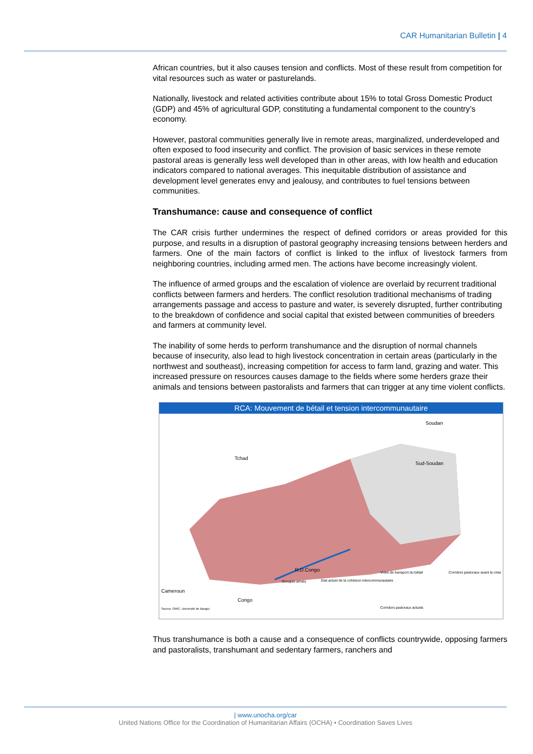CAR Humanitarian Bulletin | 4
African countries, but it also causes tension and conflicts. Most of these result from competition for vital resources such as water or pasturelands.
Nationally, livestock and related activities contribute about 15% to total Gross Domestic Product (GDP) and 45% of agricultural GDP, constituting a fundamental component to the country’s economy.
However, pastoral communities generally live in remote areas, marginalized, underdeveloped and often exposed to food insecurity and conflict. The provision of basic services in these remote pastoral areas is generally less well developed than in other areas, with low health and education indicators compared to national averages. This inequitable distribution of assistance and development level generates envy and jealousy, and contributes to fuel tensions between communities.
Transhumance: cause and consequence of conflict
The CAR crisis further undermines the respect of defined corridors or areas provided for this purpose, and results in a disruption of pastoral geography increasing tensions between herders and farmers. One of the main factors of conflict is linked to the influx of livestock farmers from neighboring countries, including armed men. The actions have become increasingly violent.
The influence of armed groups and the escalation of violence are overlaid by recurrent traditional conflicts between farmers and herders. The conflict resolution traditional mechanisms of trading arrangements passage and access to pasture and water, is severely disrupted, further contributing to the breakdown of confidence and social capital that existed between communities of breeders and farmers at community level.
The inability of some herds to perform transhumance and the disruption of normal channels because of insecurity, also lead to high livestock concentration in certain areas (particularly in the northwest and southeast), increasing competition for access to farm land, grazing and water. This increased pressure on resources causes damage to the fields where some herders graze their animals and tensions between pastoralists and farmers that can trigger at any time violent conflicts.
RCA: Mouvement de bétail et tension intercommunautaire
Tchad
Soudan
Sud-Soudan
R.D.Congo
Cameroun
Congo
Source: OIRC, Université de Bangui
Groupes armés
Etat actuel de la cohésion intercommunautaire
Voies de transport du bétail
Corridors pastoraux avant la crise
Corridors pastoraux actuels
Thus transhumance is both a cause and a consequence of conflicts countrywide, opposing farmers and pastoralists, transhumant and sedentary farmers, ranchers and
| www.unocha.org/car
United Nations Office for the Coordination of Humanitarian Affairs (OCHA) • Coordination Saves Lives